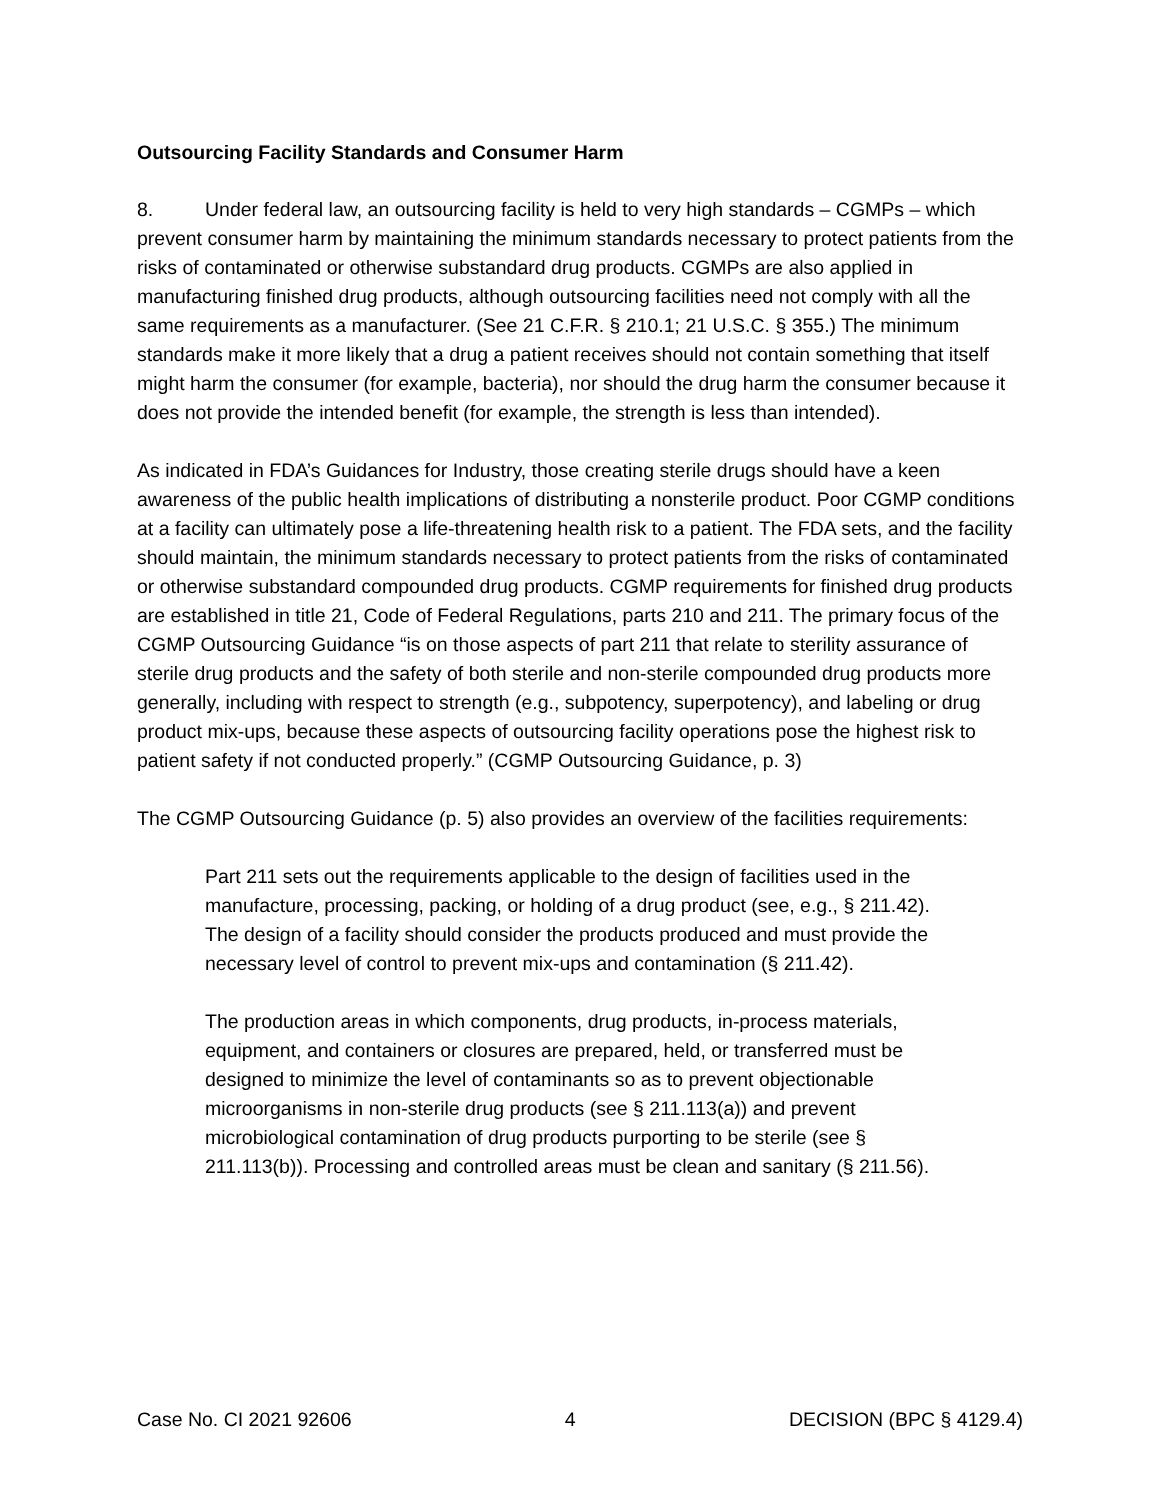Outsourcing Facility Standards and Consumer Harm
8. Under federal law, an outsourcing facility is held to very high standards – CGMPs – which prevent consumer harm by maintaining the minimum standards necessary to protect patients from the risks of contaminated or otherwise substandard drug products. CGMPs are also applied in manufacturing finished drug products, although outsourcing facilities need not comply with all the same requirements as a manufacturer. (See 21 C.F.R. § 210.1; 21 U.S.C. § 355.) The minimum standards make it more likely that a drug a patient receives should not contain something that itself might harm the consumer (for example, bacteria), nor should the drug harm the consumer because it does not provide the intended benefit (for example, the strength is less than intended).
As indicated in FDA’s Guidances for Industry, those creating sterile drugs should have a keen awareness of the public health implications of distributing a nonsterile product. Poor CGMP conditions at a facility can ultimately pose a life-threatening health risk to a patient. The FDA sets, and the facility should maintain, the minimum standards necessary to protect patients from the risks of contaminated or otherwise substandard compounded drug products. CGMP requirements for finished drug products are established in title 21, Code of Federal Regulations, parts 210 and 211. The primary focus of the CGMP Outsourcing Guidance “is on those aspects of part 211 that relate to sterility assurance of sterile drug products and the safety of both sterile and non-sterile compounded drug products more generally, including with respect to strength (e.g., subpotency, superpotency), and labeling or drug product mix-ups, because these aspects of outsourcing facility operations pose the highest risk to patient safety if not conducted properly.” (CGMP Outsourcing Guidance, p. 3)
The CGMP Outsourcing Guidance (p. 5) also provides an overview of the facilities requirements:
Part 211 sets out the requirements applicable to the design of facilities used in the manufacture, processing, packing, or holding of a drug product (see, e.g., § 211.42). The design of a facility should consider the products produced and must provide the necessary level of control to prevent mix-ups and contamination (§ 211.42).
The production areas in which components, drug products, in-process materials, equipment, and containers or closures are prepared, held, or transferred must be designed to minimize the level of contaminants so as to prevent objectionable microorganisms in non-sterile drug products (see § 211.113(a)) and prevent microbiological contamination of drug products purporting to be sterile (see § 211.113(b)). Processing and controlled areas must be clean and sanitary (§ 211.56).
Case No. CI 2021 92606 4 DECISION (BPC § 4129.4)